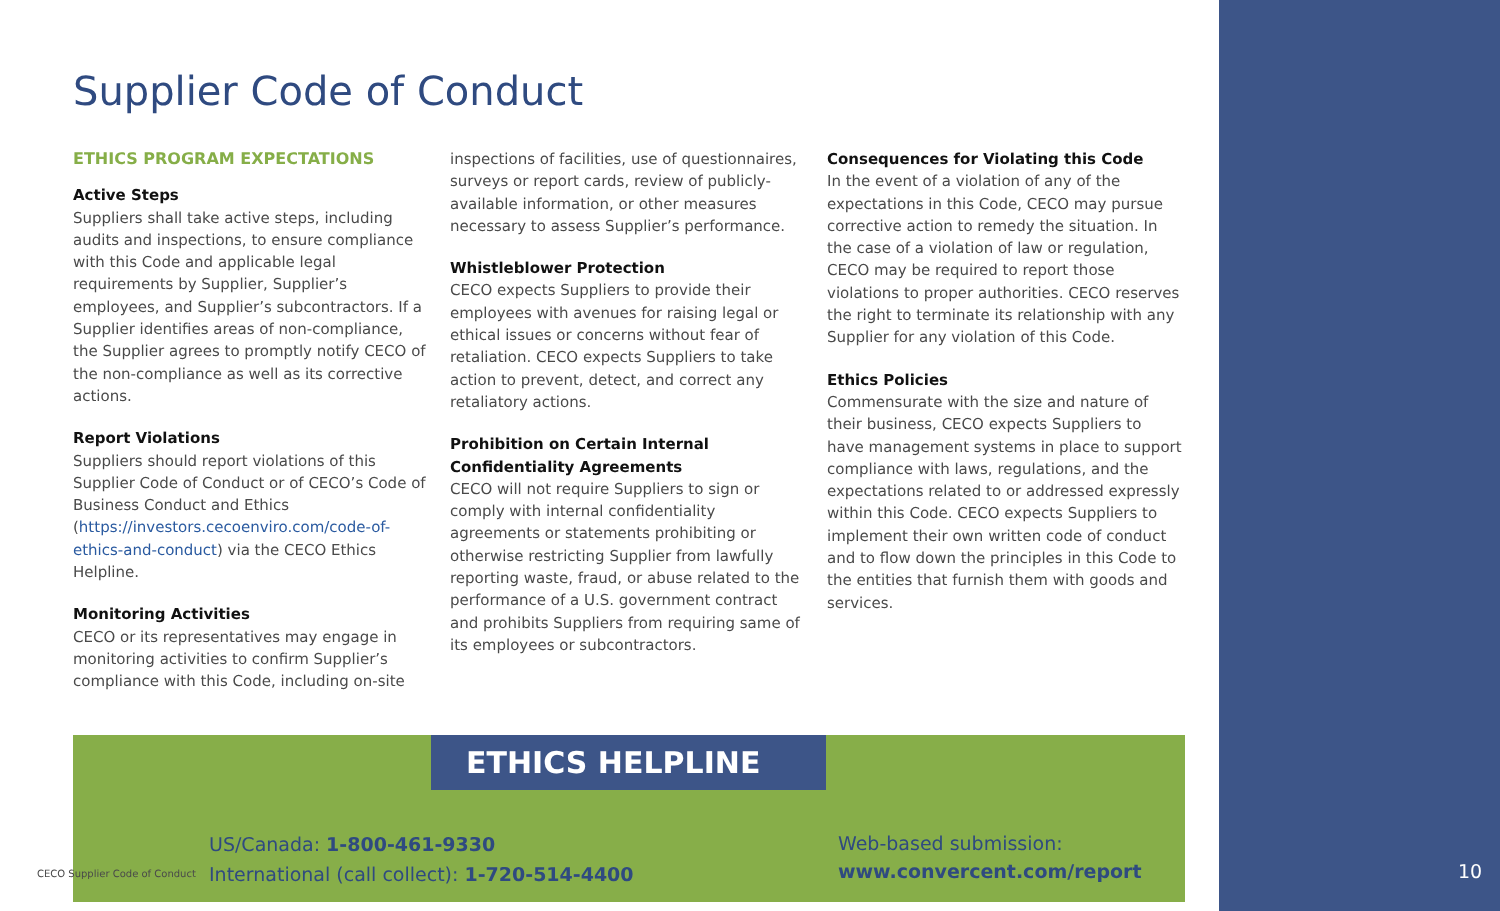Supplier Code of Conduct
ETHICS PROGRAM EXPECTATIONS
Active Steps
Suppliers shall take active steps, including audits and inspections, to ensure compliance with this Code and applicable legal requirements by Supplier, Supplier’s employees, and Supplier’s subcontractors. If a Supplier identifies areas of non-compliance, the Supplier agrees to promptly notify CECO of the non-compliance as well as its corrective actions.
Report Violations
Suppliers should report violations of this Supplier Code of Conduct or of CECO’s Code of Business Conduct and Ethics (https://investors.cecoenviro.com/code-of-ethics-and-conduct) via the CECO Ethics Helpline.
Monitoring Activities
CECO or its representatives may engage in monitoring activities to confirm Supplier’s compliance with this Code, including on-site
inspections of facilities, use of questionnaires, surveys or report cards, review of publicly-available information, or other measures necessary to assess Supplier’s performance.
Whistleblower Protection
CECO expects Suppliers to provide their employees with avenues for raising legal or ethical issues or concerns without fear of retaliation. CECO expects Suppliers to take action to prevent, detect, and correct any retaliatory actions.
Prohibition on Certain Internal Confidentiality Agreements
CECO will not require Suppliers to sign or comply with internal confidentiality agreements or statements prohibiting or otherwise restricting Supplier from lawfully reporting waste, fraud, or abuse related to the performance of a U.S. government contract and prohibits Suppliers from requiring same of its employees or subcontractors.
Consequences for Violating this Code
In the event of a violation of any of the expectations in this Code, CECO may pursue corrective action to remedy the situation. In the case of a violation of law or regulation, CECO may be required to report those violations to proper authorities. CECO reserves the right to terminate its relationship with any Supplier for any violation of this Code.
Ethics Policies
Commensurate with the size and nature of their business, CECO expects Suppliers to have management systems in place to support compliance with laws, regulations, and the expectations related to or addressed expressly within this Code. CECO expects Suppliers to implement their own written code of conduct and to flow down the principles in this Code to the entities that furnish them with goods and services.
ETHICS HELPLINE
US/Canada: 1-800-461-9330
International (call collect): 1-720-514-4400
Web-based submission:
www.convercent.com/report
CECO Supplier Code of Conduct 10